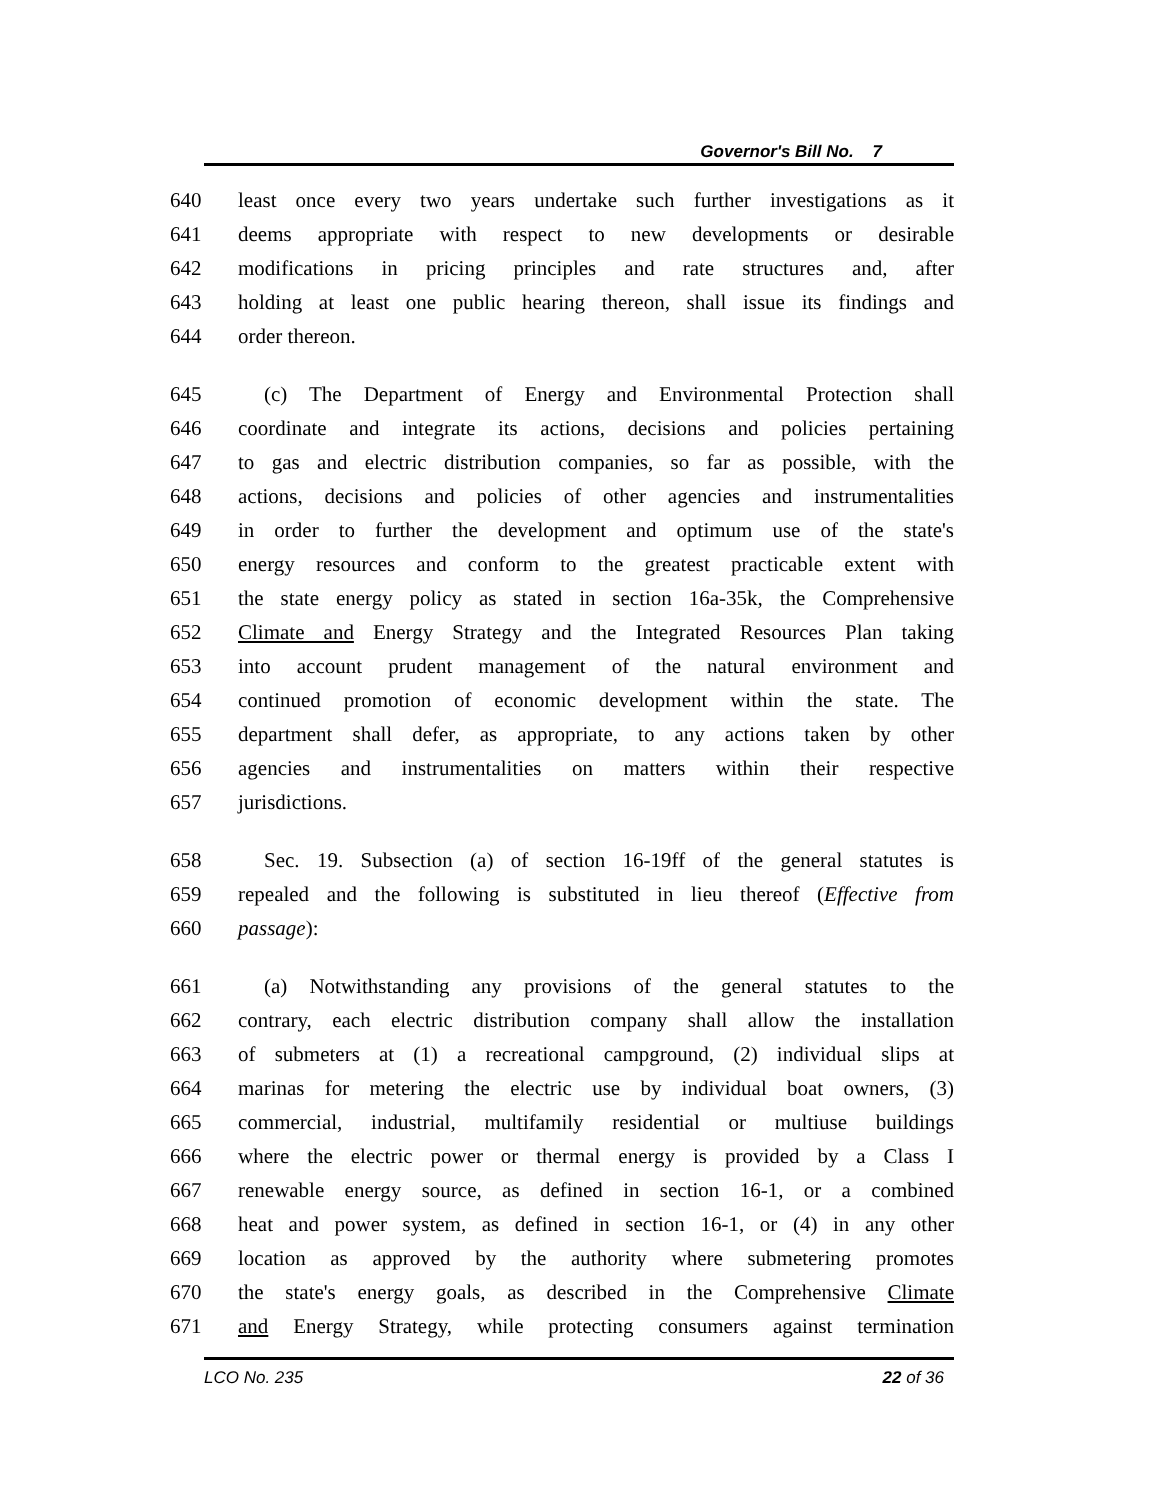Governor's Bill No. 7
640 least once every two years undertake such further investigations as it
641 deems appropriate with respect to new developments or desirable
642 modifications in pricing principles and rate structures and, after
643 holding at least one public hearing thereon, shall issue its findings and
644 order thereon.
645 (c) The Department of Energy and Environmental Protection shall
646 coordinate and integrate its actions, decisions and policies pertaining
647 to gas and electric distribution companies, so far as possible, with the
648 actions, decisions and policies of other agencies and instrumentalities
649 in order to further the development and optimum use of the state's
650 energy resources and conform to the greatest practicable extent with
651 the state energy policy as stated in section 16a-35k, the Comprehensive
652 Climate and Energy Strategy and the Integrated Resources Plan taking
653 into account prudent management of the natural environment and
654 continued promotion of economic development within the state. The
655 department shall defer, as appropriate, to any actions taken by other
656 agencies and instrumentalities on matters within their respective
657 jurisdictions.
658 Sec. 19. Subsection (a) of section 16-19ff of the general statutes is
659 repealed and the following is substituted in lieu thereof (Effective from
660 passage):
661 (a) Notwithstanding any provisions of the general statutes to the
662 contrary, each electric distribution company shall allow the installation
663 of submeters at (1) a recreational campground, (2) individual slips at
664 marinas for metering the electric use by individual boat owners, (3)
665 commercial, industrial, multifamily residential or multiuse buildings
666 where the electric power or thermal energy is provided by a Class I
667 renewable energy source, as defined in section 16-1, or a combined
668 heat and power system, as defined in section 16-1, or (4) in any other
669 location as approved by the authority where submetering promotes
670 the state's energy goals, as described in the Comprehensive Climate
671 and Energy Strategy, while protecting consumers against termination
LCO No. 235 22 of 36